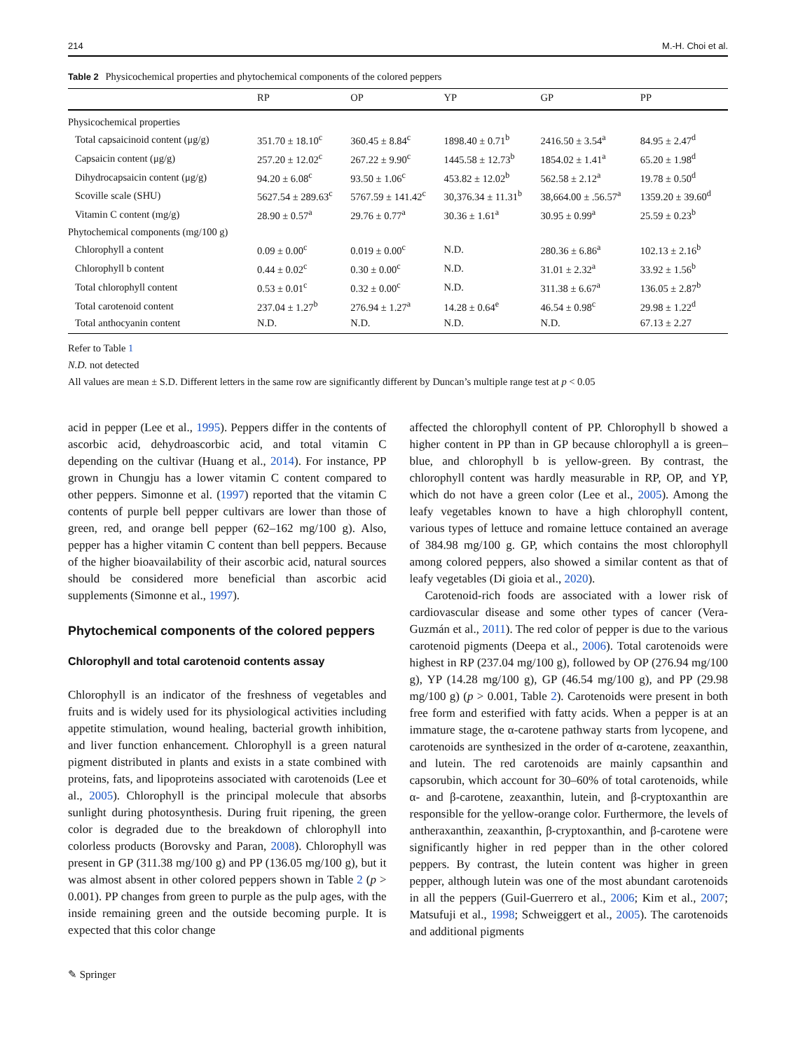214 M.-H. Choi et al.
Table 2 Physicochemical properties and phytochemical components of the colored peppers
| | RP | OP | YP | GP | PP |
| --- | --- | --- | --- | --- | --- |
| Physicochemical properties | | | | | |
| Total capsaicinoid content (μg/g) | 351.70 ± 18.10<sup>c</sup> | 360.45 ± 8.84<sup>c</sup> | 1898.40 ± 0.71<sup>b</sup> | 2416.50 ± 3.54<sup>a</sup> | 84.95 ± 2.47<sup>d</sup> |
| Capsaicin content (μg/g) | 257.20 ± 12.02<sup>c</sup> | 267.22 ± 9.90<sup>c</sup> | 1445.58 ± 12.73<sup>b</sup> | 1854.02 ± 1.41<sup>a</sup> | 65.20 ± 1.98<sup>d</sup> |
| Dihydrocapsaicin content (μg/g) | 94.20 ± 6.08<sup>c</sup> | 93.50 ± 1.06<sup>c</sup> | 453.82 ± 12.02<sup>b</sup> | 562.58 ± 2.12<sup>a</sup> | 19.78 ± 0.50<sup>d</sup> |
| Scoville scale (SHU) | 5627.54 ± 289.63<sup>c</sup> | 5767.59 ± 141.42<sup>c</sup> | 30,376.34 ± 11.31<sup>b</sup> | 38,664.00 ± .56.57<sup>a</sup> | 1359.20 ± 39.60<sup>d</sup> |
| Vitamin C content (mg/g) | 28.90 ± 0.57<sup>a</sup> | 29.76 ± 0.77<sup>a</sup> | 30.36 ± 1.61<sup>a</sup> | 30.95 ± 0.99<sup>a</sup> | 25.59 ± 0.23<sup>b</sup> |
| Phytochemical components (mg/100 g) | | | | | |
| Chlorophyll a content | 0.09 ± 0.00<sup>c</sup> | 0.019 ± 0.00<sup>c</sup> | N.D. | 280.36 ± 6.86<sup>a</sup> | 102.13 ± 2.16<sup>b</sup> |
| Chlorophyll b content | 0.44 ± 0.02<sup>c</sup> | 0.30 ± 0.00<sup>c</sup> | N.D. | 31.01 ± 2.32<sup>a</sup> | 33.92 ± 1.56<sup>b</sup> |
| Total chlorophyll content | 0.53 ± 0.01<sup>c</sup> | 0.32 ± 0.00<sup>c</sup> | N.D. | 311.38 ± 6.67<sup>a</sup> | 136.05 ± 2.87<sup>b</sup> |
| Total carotenoid content | 237.04 ± 1.27<sup>b</sup> | 276.94 ± 1.27<sup>a</sup> | 14.28 ± 0.64<sup>e</sup> | 46.54 ± 0.98<sup>c</sup> | 29.98 ± 1.22<sup>d</sup> |
| Total anthocyanin content | N.D. | N.D. | N.D. | N.D. | 67.13 ± 2.27 |
Refer to Table 1
N.D. not detected
All values are mean ± S.D. Different letters in the same row are significantly different by Duncan’s multiple range test at p < 0.05
acid in pepper (Lee et al., 1995). Peppers differ in the contents of ascorbic acid, dehydroascorbic acid, and total vitamin C depending on the cultivar (Huang et al., 2014). For instance, PP grown in Chungju has a lower vitamin C content compared to other peppers. Simonne et al. (1997) reported that the vitamin C contents of purple bell pepper cultivars are lower than those of green, red, and orange bell pepper (62–162 mg/100 g). Also, pepper has a higher vitamin C content than bell peppers. Because of the higher bioavailability of their ascorbic acid, natural sources should be considered more beneficial than ascorbic acid supplements (Simonne et al., 1997).
Phytochemical components of the colored peppers
Chlorophyll and total carotenoid contents assay
Chlorophyll is an indicator of the freshness of vegetables and fruits and is widely used for its physiological activities including appetite stimulation, wound healing, bacterial growth inhibition, and liver function enhancement. Chlorophyll is a green natural pigment distributed in plants and exists in a state combined with proteins, fats, and lipoproteins associated with carotenoids (Lee et al., 2005). Chlorophyll is the principal molecule that absorbs sunlight during photosynthesis. During fruit ripening, the green color is degraded due to the breakdown of chlorophyll into colorless products (Borovsky and Paran, 2008). Chlorophyll was present in GP (311.38 mg/100 g) and PP (136.05 mg/100 g), but it was almost absent in other colored peppers shown in Table 2 (p > 0.001). PP changes from green to purple as the pulp ages, with the inside remaining green and the outside becoming purple. It is expected that this color change
affected the chlorophyll content of PP. Chlorophyll b showed a higher content in PP than in GP because chlorophyll a is green–blue, and chlorophyll b is yellow-green. By contrast, the chlorophyll content was hardly measurable in RP, OP, and YP, which do not have a green color (Lee et al., 2005). Among the leafy vegetables known to have a high chlorophyll content, various types of lettuce and romaine lettuce contained an average of 384.98 mg/100 g. GP, which contains the most chlorophyll among colored peppers, also showed a similar content as that of leafy vegetables (Di gioia et al., 2020).
Carotenoid-rich foods are associated with a lower risk of cardiovascular disease and some other types of cancer (Vera-Guzmán et al., 2011). The red color of pepper is due to the various carotenoid pigments (Deepa et al., 2006). Total carotenoids were highest in RP (237.04 mg/100 g), followed by OP (276.94 mg/100 g), YP (14.28 mg/100 g), GP (46.54 mg/100 g), and PP (29.98 mg/100 g) (p > 0.001, Table 2). Carotenoids were present in both free form and esterified with fatty acids. When a pepper is at an immature stage, the α-carotene pathway starts from lycopene, and carotenoids are synthesized in the order of α-carotene, zeaxanthin, and lutein. The red carotenoids are mainly capsanthin and capsorubin, which account for 30–60% of total carotenoids, while α- and β-carotene, zeaxanthin, lutein, and β-cryptoxanthin are responsible for the yellow-orange color. Furthermore, the levels of antheraxanthin, zeaxanthin, β-cryptoxanthin, and β-carotene were significantly higher in red pepper than in the other colored peppers. By contrast, the lutein content was higher in green pepper, although lutein was one of the most abundant carotenoids in all the peppers (Guil-Guerrero et al., 2006; Kim et al., 2007; Matsufuji et al., 1998; Schweiggert et al., 2005). The carotenoids and additional pigments
✎ Springer